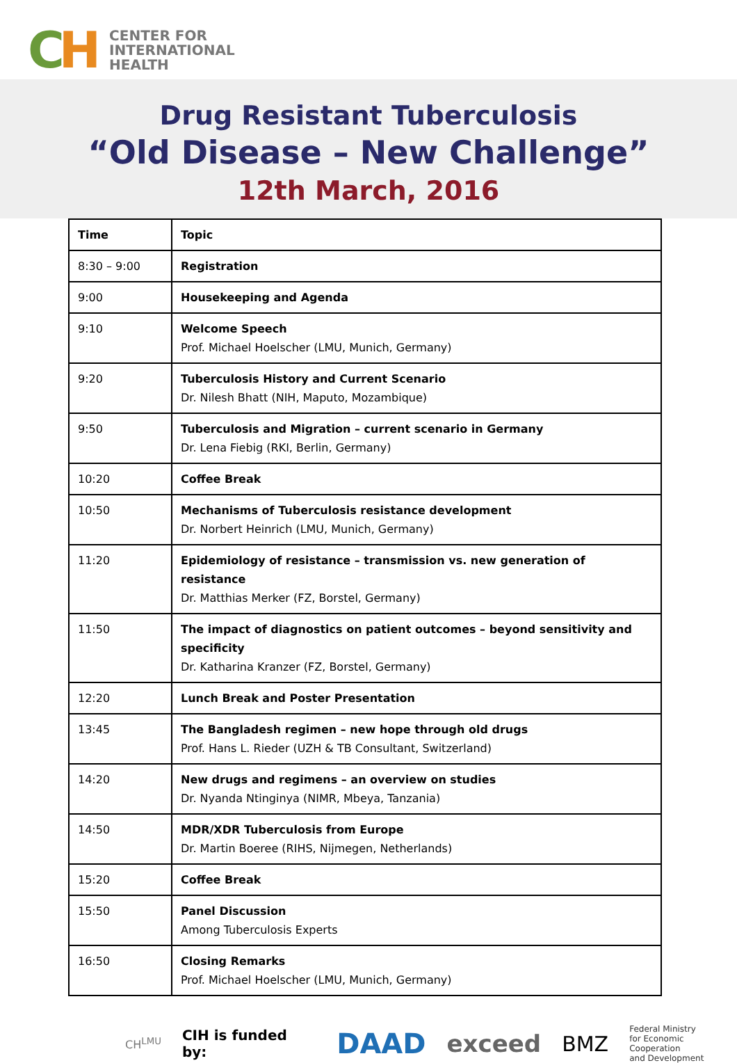CH
CENTER FOR
INTERNATIONAL
HEALTH
Drug Resistant Tuberculosis
“Old Disease – New Challenge”
12th March, 2016
| Time | Topic |
| --- | --- |
| 8:30 – 9:00 | Registration |
| 9:00 | Housekeeping and Agenda |
| 9:10 | Welcome Speech Prof. Michael Hoelscher (LMU, Munich, Germany) |
| 9:20 | Tuberculosis History and Current Scenario Dr. Nilesh Bhatt (NIH, Maputo, Mozambique) |
| 9:50 | Tuberculosis and Migration – current scenario in Germany Dr. Lena Fiebig (RKI, Berlin, Germany) |
| 10:20 | Coffee Break |
| 10:50 | Mechanisms of Tuberculosis resistance development Dr. Norbert Heinrich (LMU, Munich, Germany) |
| 11:20 | Epidemiology of resistance – transmission vs. new generation of resistance Dr. Matthias Merker (FZ, Borstel, Germany) |
| 11:50 | The impact of diagnostics on patient outcomes – beyond sensitivity and specificity Dr. Katharina Kranzer (FZ, Borstel, Germany) |
| 12:20 | Lunch Break and Poster Presentation |
| 13:45 | The Bangladesh regimen – new hope through old drugs Prof. Hans L. Rieder (UZH & TB Consultant, Switzerland) |
| 14:20 | New drugs and regimens – an overview on studies Dr. Nyanda Ntinginya (NIMR, Mbeya, Tanzania) |
| 14:50 | MDR/XDR Tuberculosis from Europe Dr. Martin Boeree (RIHS, Nijmegen, Netherlands) |
| 15:20 | Coffee Break |
| 15:50 | Panel Discussion Among Tuberculosis Experts |
| 16:50 | Closing Remarks Prof. Michael Hoelscher (LMU, Munich, Germany) |
CH<sup>LMU</sup>
CIH is funded by: DAAD exceed BMZ Federal Ministry
for Economic Cooperation
and Development